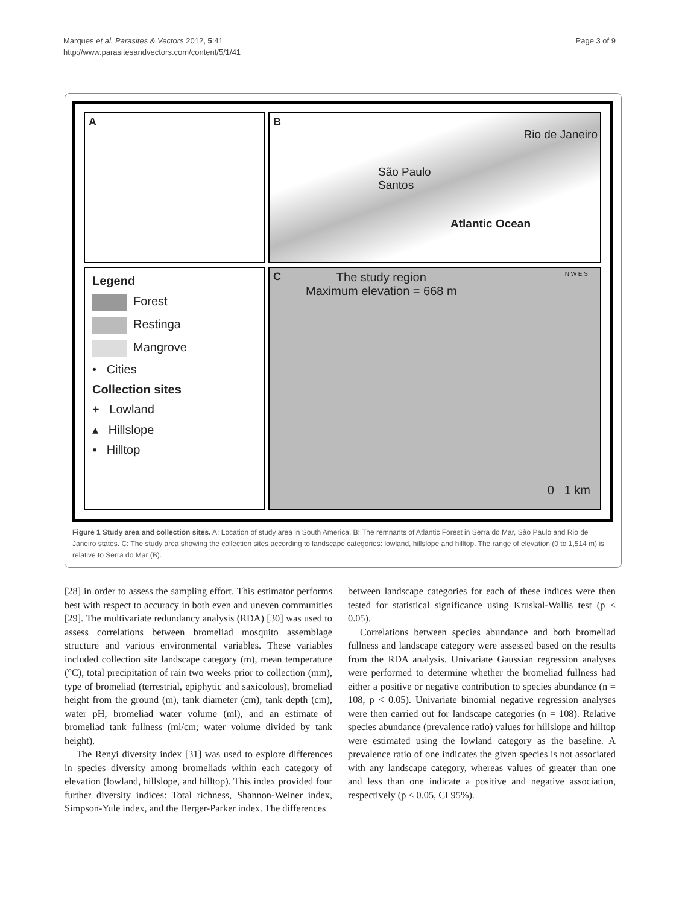Marques et al. Parasites & Vectors 2012, 5:41
http://www.parasitesandvectors.com/content/5/1/41
Page 3 of 9
A
B
Rio de Janeiro
São Paulo
Santos
Atlantic Ocean
Legend
Forest
Restinga
Mangrove
• Cities
Collection sites
+ Lowland
▴ Hillslope
▪ Hilltop
C
The study region
Maximum elevation = 668 m
N W E S
0 1 km
Figure 1 Study area and collection sites. A: Location of study area in South America. B: The remnants of Atlantic Forest in Serra do Mar, São Paulo and Rio de Janeiro states. C: The study area showing the collection sites according to landscape categories: lowland, hillslope and hilltop. The range of elevation (0 to 1,514 m) is relative to Serra do Mar (B).
[28] in order to assess the sampling effort. This estimator performs best with respect to accuracy in both even and uneven communities [29]. The multivariate redundancy analysis (RDA) [30] was used to assess correlations between bromeliad mosquito assemblage structure and various environmental variables. These variables included collection site landscape category (m), mean temperature (°C), total precipitation of rain two weeks prior to collection (mm), type of bromeliad (terrestrial, epiphytic and saxicolous), bromeliad height from the ground (m), tank diameter (cm), tank depth (cm), water pH, bromeliad water volume (ml), and an estimate of bromeliad tank fullness (ml/cm; water volume divided by tank height).
The Renyi diversity index [31] was used to explore differences in species diversity among bromeliads within each category of elevation (lowland, hillslope, and hilltop). This index provided four further diversity indices: Total richness, Shannon-Weiner index, Simpson-Yule index, and the Berger-Parker index. The differences
between landscape categories for each of these indices were then tested for statistical significance using Kruskal-Wallis test (p < 0.05).
Correlations between species abundance and both bromeliad fullness and landscape category were assessed based on the results from the RDA analysis. Univariate Gaussian regression analyses were performed to determine whether the bromeliad fullness had either a positive or negative contribution to species abundance (n = 108, p < 0.05). Univariate binomial negative regression analyses were then carried out for landscape categories (n = 108). Relative species abundance (prevalence ratio) values for hillslope and hilltop were estimated using the lowland category as the baseline. A prevalence ratio of one indicates the given species is not associated with any landscape category, whereas values of greater than one and less than one indicate a positive and negative association, respectively (p < 0.05, CI 95%).